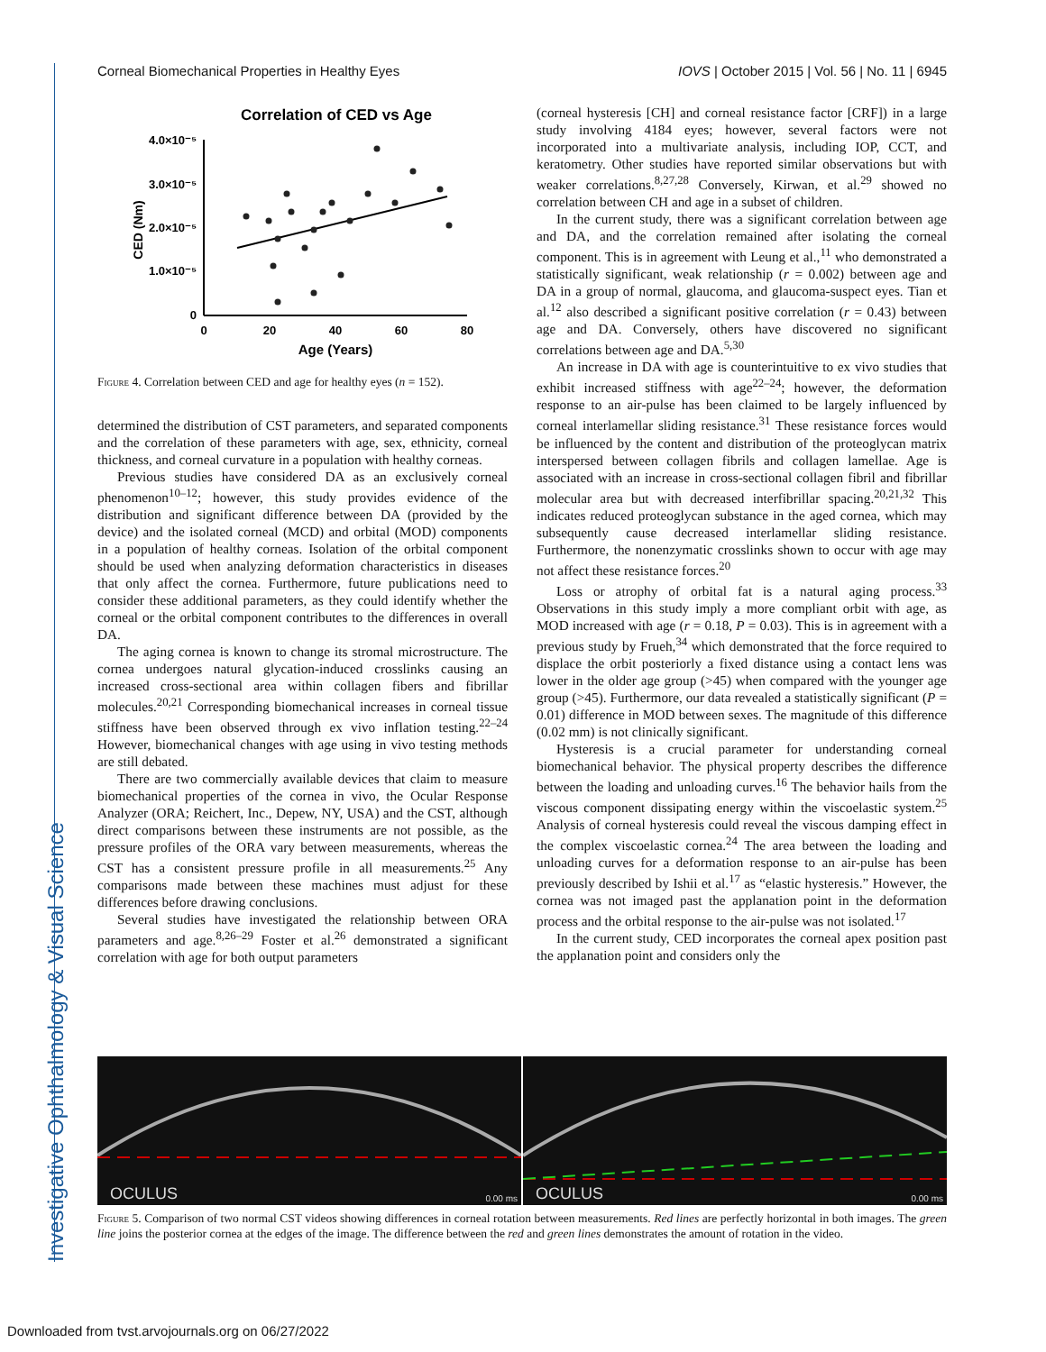Investigative Ophthalmology & Visual Science
Corneal Biomechanical Properties in Healthy Eyes IOVS | October 2015 | Vol. 56 | No. 11 | 6945
Correlation of CED vs Age
4.0×10⁻⁵
3.0×10⁻⁵
2.0×10⁻⁵
1.0×10⁻⁵
0
0
20
40
60
80
Age (Years)
CED (Nm)
Figure 4. Correlation between CED and age for healthy eyes (n = 152).
determined the distribution of CST parameters, and separated components and the correlation of these parameters with age, sex, ethnicity, corneal thickness, and corneal curvature in a population with healthy corneas.
Previous studies have considered DA as an exclusively corneal phenomenon<sup>10–12</sup>; however, this study provides evidence of the distribution and significant difference between DA (provided by the device) and the isolated corneal (MCD) and orbital (MOD) components in a population of healthy corneas. Isolation of the orbital component should be used when analyzing deformation characteristics in diseases that only affect the cornea. Furthermore, future publications need to consider these additional parameters, as they could identify whether the corneal or the orbital component contributes to the differences in overall DA.
The aging cornea is known to change its stromal microstructure. The cornea undergoes natural glycation-induced crosslinks causing an increased cross-sectional area within collagen fibers and fibrillar molecules.<sup>20,21</sup> Corresponding biomechanical increases in corneal tissue stiffness have been observed through ex vivo inflation testing.<sup>22–24</sup> However, biomechanical changes with age using in vivo testing methods are still debated.
There are two commercially available devices that claim to measure biomechanical properties of the cornea in vivo, the Ocular Response Analyzer (ORA; Reichert, Inc., Depew, NY, USA) and the CST, although direct comparisons between these instruments are not possible, as the pressure profiles of the ORA vary between measurements, whereas the CST has a consistent pressure profile in all measurements.<sup>25</sup> Any comparisons made between these machines must adjust for these differences before drawing conclusions.
Several studies have investigated the relationship between ORA parameters and age.<sup>8,26–29</sup> Foster et al.<sup>26</sup> demonstrated a significant correlation with age for both output parameters
(corneal hysteresis [CH] and corneal resistance factor [CRF]) in a large study involving 4184 eyes; however, several factors were not incorporated into a multivariate analysis, including IOP, CCT, and keratometry. Other studies have reported similar observations but with weaker correlations.<sup>8,27,28</sup> Conversely, Kirwan, et al.<sup>29</sup> showed no correlation between CH and age in a subset of children.
In the current study, there was a significant correlation between age and DA, and the correlation remained after isolating the corneal component. This is in agreement with Leung et al.,<sup>11</sup> who demonstrated a statistically significant, weak relationship (r = 0.002) between age and DA in a group of normal, glaucoma, and glaucoma-suspect eyes. Tian et al.<sup>12</sup> also described a significant positive correlation (r = 0.43) between age and DA. Conversely, others have discovered no significant correlations between age and DA.<sup>5,30</sup>
An increase in DA with age is counterintuitive to ex vivo studies that exhibit increased stiffness with age<sup>22–24</sup>; however, the deformation response to an air-pulse has been claimed to be largely influenced by corneal interlamellar sliding resistance.<sup>31</sup> These resistance forces would be influenced by the content and distribution of the proteoglycan matrix interspersed between collagen fibrils and collagen lamellae. Age is associated with an increase in cross-sectional collagen fibril and fibrillar molecular area but with decreased interfibrillar spacing.<sup>20,21,32</sup> This indicates reduced proteoglycan substance in the aged cornea, which may subsequently cause decreased interlamellar sliding resistance. Furthermore, the nonenzymatic crosslinks shown to occur with age may not affect these resistance forces.<sup>20</sup>
Loss or atrophy of orbital fat is a natural aging process.<sup>33</sup> Observations in this study imply a more compliant orbit with age, as MOD increased with age (r = 0.18, P = 0.03). This is in agreement with a previous study by Frueh,<sup>34</sup> which demonstrated that the force required to displace the orbit posteriorly a fixed distance using a contact lens was lower in the older age group (>45) when compared with the younger age group (>45). Furthermore, our data revealed a statistically significant (P = 0.01) difference in MOD between sexes. The magnitude of this difference (0.02 mm) is not clinically significant.
Hysteresis is a crucial parameter for understanding corneal biomechanical behavior. The physical property describes the difference between the loading and unloading curves.<sup>16</sup> The behavior hails from the viscous component dissipating energy within the viscoelastic system.<sup>25</sup> Analysis of corneal hysteresis could reveal the viscous damping effect in the complex viscoelastic cornea.<sup>24</sup> The area between the loading and unloading curves for a deformation response to an air-pulse has been previously described by Ishii et al.<sup>17</sup> as “elastic hysteresis.” However, the cornea was not imaged past the applanation point in the deformation process and the orbital response to the air-pulse was not isolated.<sup>17</sup>
In the current study, CED incorporates the corneal apex position past the applanation point and considers only the
OCULUS 0.00 ms
OCULUS 0.00 ms
Figure 5. Comparison of two normal CST videos showing differences in corneal rotation between measurements. Red lines are perfectly horizontal in both images. The green line joins the posterior cornea at the edges of the image. The difference between the red and green lines demonstrates the amount of rotation in the video.
Downloaded from tvst.arvojournals.org on 06/27/2022